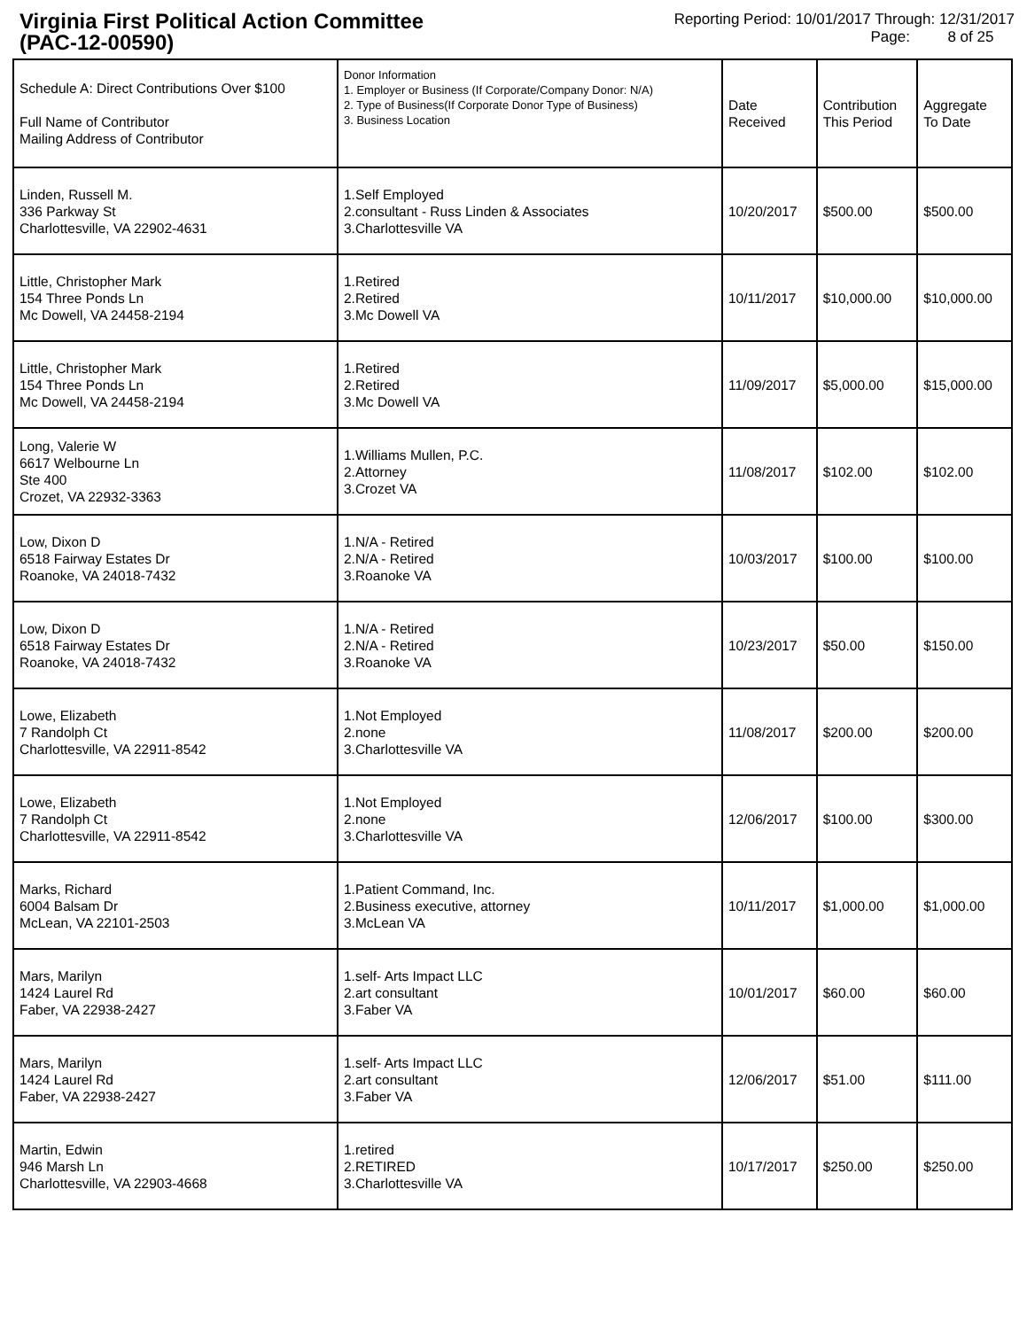Virginia First Political Action Committee
(PAC-12-00590)
Reporting Period: 10/01/2017 Through: 12/31/2017
Page: 8 of 25
| Schedule A: Direct Contributions Over $100 Full Name of Contributor Mailing Address of Contributor | Donor Information 1. Employer or Business (If Corporate/Company Donor: N/A) 2. Type of Business(If Corporate Donor Type of Business) 3. Business Location | Date Received | Contribution This Period | Aggregate To Date |
| --- | --- | --- | --- | --- |
| Linden, Russell M. 336 Parkway St Charlottesville, VA 22902-4631 | 1.Self Employed 2.consultant - Russ Linden & Associates 3.Charlottesville VA | 10/20/2017 | $500.00 | $500.00 |
| Little, Christopher Mark 154 Three Ponds Ln Mc Dowell, VA 24458-2194 | 1.Retired 2.Retired 3.Mc Dowell VA | 10/11/2017 | $10,000.00 | $10,000.00 |
| Little, Christopher Mark 154 Three Ponds Ln Mc Dowell, VA 24458-2194 | 1.Retired 2.Retired 3.Mc Dowell VA | 11/09/2017 | $5,000.00 | $15,000.00 |
| Long, Valerie W 6617 Welbourne Ln Ste 400 Crozet, VA 22932-3363 | 1.Williams Mullen, P.C. 2.Attorney 3.Crozet VA | 11/08/2017 | $102.00 | $102.00 |
| Low, Dixon D 6518 Fairway Estates Dr Roanoke, VA 24018-7432 | 1.N/A - Retired 2.N/A - Retired 3.Roanoke VA | 10/03/2017 | $100.00 | $100.00 |
| Low, Dixon D 6518 Fairway Estates Dr Roanoke, VA 24018-7432 | 1.N/A - Retired 2.N/A - Retired 3.Roanoke VA | 10/23/2017 | $50.00 | $150.00 |
| Lowe, Elizabeth 7 Randolph Ct Charlottesville, VA 22911-8542 | 1.Not Employed 2.none 3.Charlottesville VA | 11/08/2017 | $200.00 | $200.00 |
| Lowe, Elizabeth 7 Randolph Ct Charlottesville, VA 22911-8542 | 1.Not Employed 2.none 3.Charlottesville VA | 12/06/2017 | $100.00 | $300.00 |
| Marks, Richard 6004 Balsam Dr McLean, VA 22101-2503 | 1.Patient Command, Inc. 2.Business executive, attorney 3.McLean VA | 10/11/2017 | $1,000.00 | $1,000.00 |
| Mars, Marilyn 1424 Laurel Rd Faber, VA 22938-2427 | 1.self- Arts Impact LLC 2.art consultant 3.Faber VA | 10/01/2017 | $60.00 | $60.00 |
| Mars, Marilyn 1424 Laurel Rd Faber, VA 22938-2427 | 1.self- Arts Impact LLC 2.art consultant 3.Faber VA | 12/06/2017 | $51.00 | $111.00 |
| Martin, Edwin 946 Marsh Ln Charlottesville, VA 22903-4668 | 1.retired 2.RETIRED 3.Charlottesville VA | 10/17/2017 | $250.00 | $250.00 |